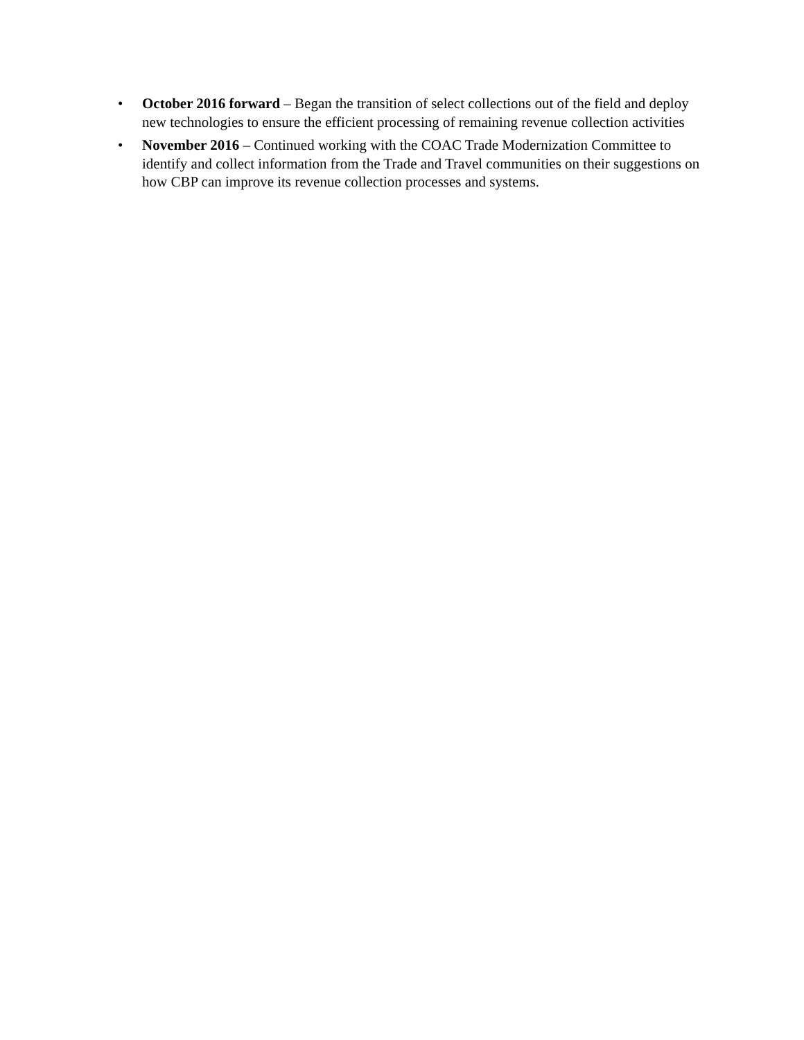• October 2016 forward – Began the transition of select collections out of the field and deploy new technologies to ensure the efficient processing of remaining revenue collection activities
• November 2016 – Continued working with the COAC Trade Modernization Committee to identify and collect information from the Trade and Travel communities on their suggestions on how CBP can improve its revenue collection processes and systems.